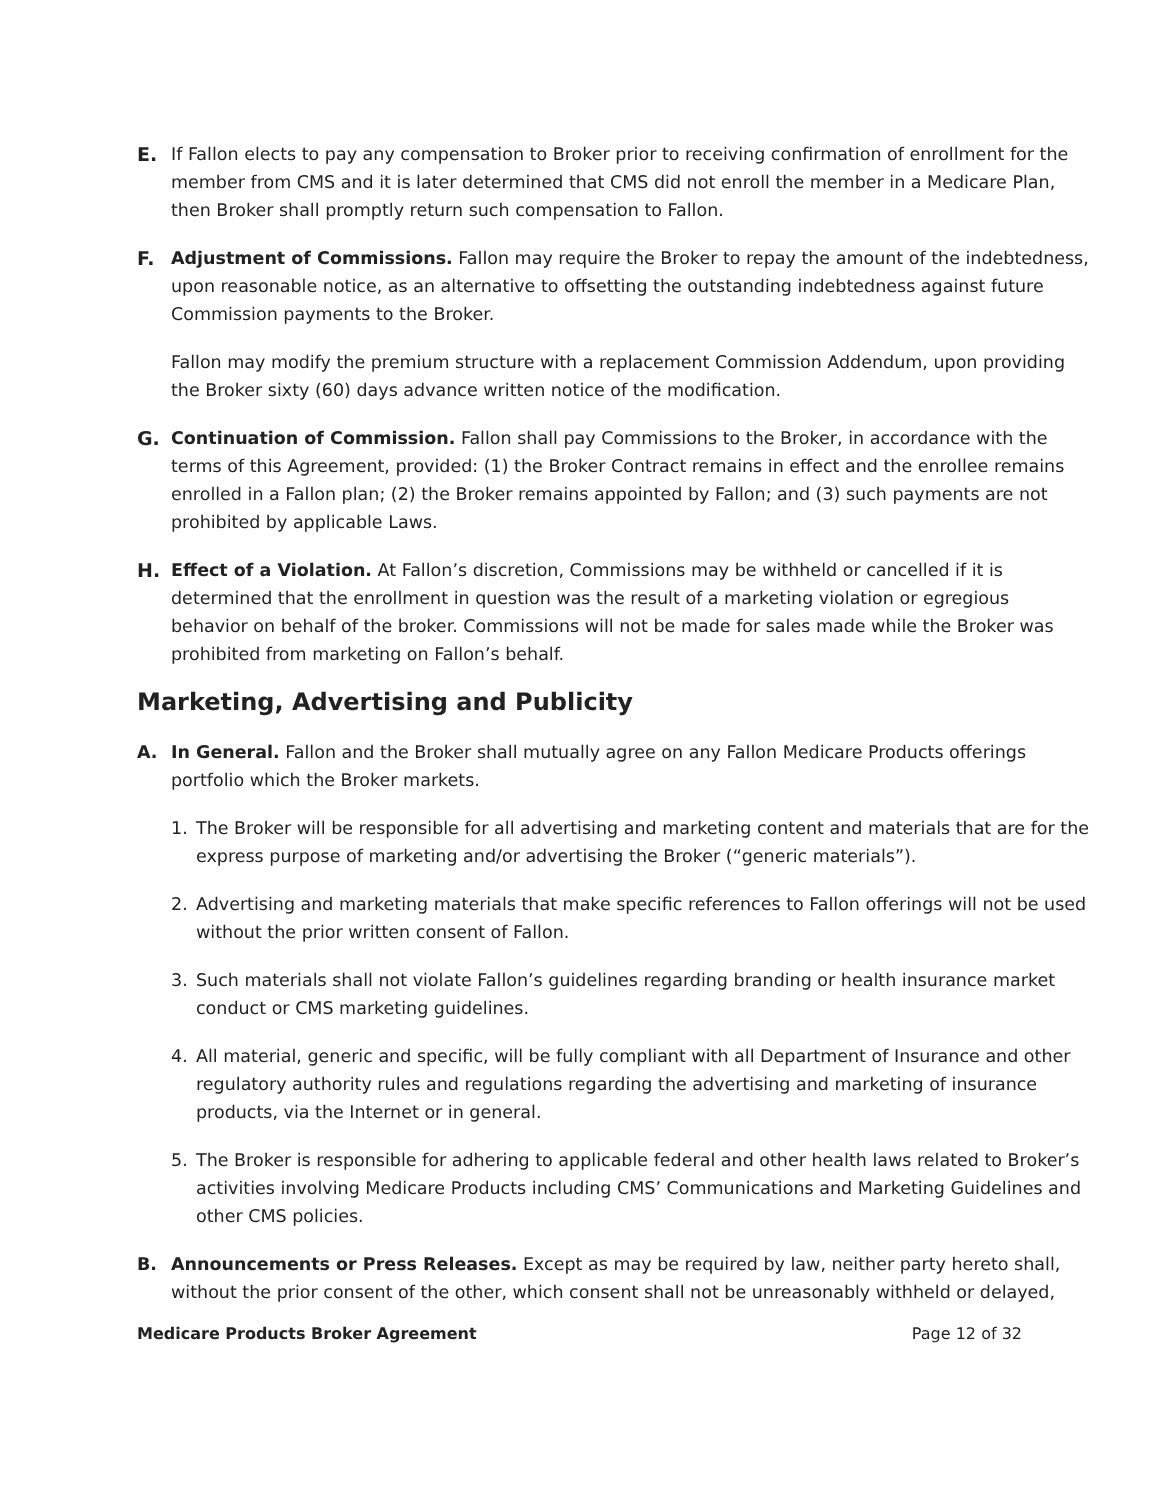E. If Fallon elects to pay any compensation to Broker prior to receiving confirmation of enrollment for the member from CMS and it is later determined that CMS did not enroll the member in a Medicare Plan, then Broker shall promptly return such compensation to Fallon.
F. Adjustment of Commissions. Fallon may require the Broker to repay the amount of the indebtedness, upon reasonable notice, as an alternative to offsetting the outstanding indebtedness against future Commission payments to the Broker.
Fallon may modify the premium structure with a replacement Commission Addendum, upon providing the Broker sixty (60) days advance written notice of the modification.
G. Continuation of Commission. Fallon shall pay Commissions to the Broker, in accordance with the terms of this Agreement, provided: (1) the Broker Contract remains in effect and the enrollee remains enrolled in a Fallon plan; (2) the Broker remains appointed by Fallon; and (3) such payments are not prohibited by applicable Laws.
H. Effect of a Violation. At Fallon’s discretion, Commissions may be withheld or cancelled if it is determined that the enrollment in question was the result of a marketing violation or egregious behavior on behalf of the broker. Commissions will not be made for sales made while the Broker was prohibited from marketing on Fallon’s behalf.
Marketing, Advertising and Publicity
A. In General. Fallon and the Broker shall mutually agree on any Fallon Medicare Products offerings portfolio which the Broker markets.
1. The Broker will be responsible for all advertising and marketing content and materials that are for the express purpose of marketing and/or advertising the Broker (“generic materials”).
2. Advertising and marketing materials that make specific references to Fallon offerings will not be used without the prior written consent of Fallon.
3. Such materials shall not violate Fallon’s guidelines regarding branding or health insurance market conduct or CMS marketing guidelines.
4. All material, generic and specific, will be fully compliant with all Department of Insurance and other regulatory authority rules and regulations regarding the advertising and marketing of insurance products, via the Internet or in general.
5. The Broker is responsible for adhering to applicable federal and other health laws related to Broker’s activities involving Medicare Products including CMS’ Communications and Marketing Guidelines and other CMS policies.
B. Announcements or Press Releases. Except as may be required by law, neither party hereto shall, without the prior consent of the other, which consent shall not be unreasonably withheld or delayed,
Medicare Products Broker Agreement Page 12 of 32